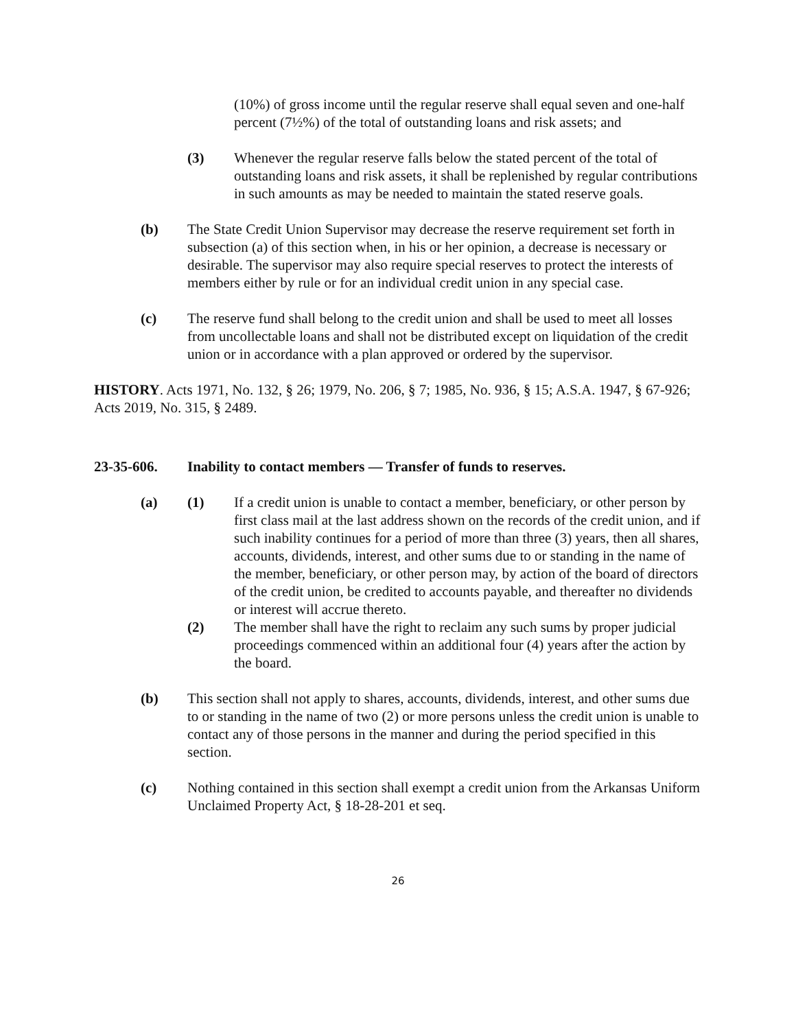(10%) of gross income until the regular reserve shall equal seven and one-half percent (7½%) of the total of outstanding loans and risk assets; and
(3) Whenever the regular reserve falls below the stated percent of the total of outstanding loans and risk assets, it shall be replenished by regular contributions in such amounts as may be needed to maintain the stated reserve goals.
(b) The State Credit Union Supervisor may decrease the reserve requirement set forth in subsection (a) of this section when, in his or her opinion, a decrease is necessary or desirable. The supervisor may also require special reserves to protect the interests of members either by rule or for an individual credit union in any special case.
(c) The reserve fund shall belong to the credit union and shall be used to meet all losses from uncollectable loans and shall not be distributed except on liquidation of the credit union or in accordance with a plan approved or ordered by the supervisor.
HISTORY. Acts 1971, No. 132, § 26; 1979, No. 206, § 7; 1985, No. 936, § 15; A.S.A. 1947, § 67-926; Acts 2019, No. 315, § 2489.
23-35-606. Inability to contact members — Transfer of funds to reserves.
(a) (1) If a credit union is unable to contact a member, beneficiary, or other person by first class mail at the last address shown on the records of the credit union, and if such inability continues for a period of more than three (3) years, then all shares, accounts, dividends, interest, and other sums due to or standing in the name of the member, beneficiary, or other person may, by action of the board of directors of the credit union, be credited to accounts payable, and thereafter no dividends or interest will accrue thereto.
(2) The member shall have the right to reclaim any such sums by proper judicial proceedings commenced within an additional four (4) years after the action by the board.
(b) This section shall not apply to shares, accounts, dividends, interest, and other sums due to or standing in the name of two (2) or more persons unless the credit union is unable to contact any of those persons in the manner and during the period specified in this section.
(c) Nothing contained in this section shall exempt a credit union from the Arkansas Uniform Unclaimed Property Act, § 18-28-201 et seq.
26